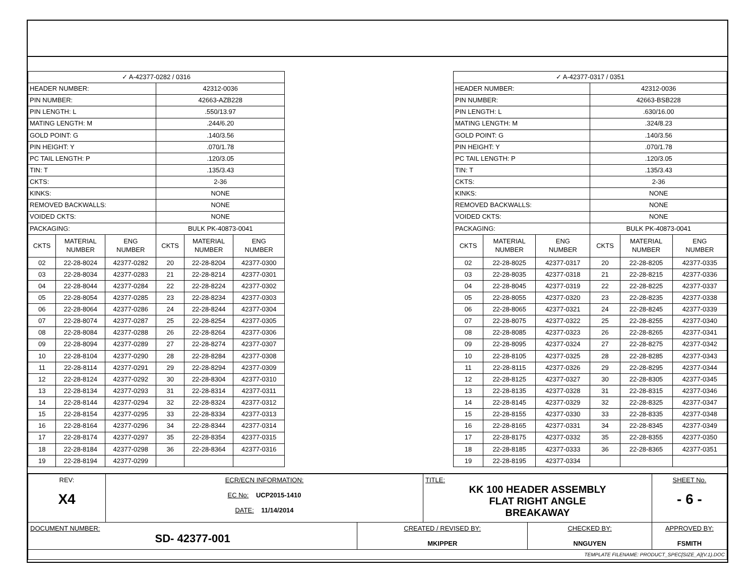| ✓ A-42377-0282 / 0316 | | | | | |
| --- | --- | --- | --- | --- | --- |
| HEADER NUMBER: | | | 42312-0036 | | |
| PIN NUMBER: | | | 42663-AZB228 | | |
| PIN LENGTH: L | | | .550/13.97 | | |
| MATING LENGTH: M | | | .244/6.20 | | |
| GOLD POINT: G | | | .140/3.56 | | |
| PIN HEIGHT: Y | | | .070/1.78 | | |
| PC TAIL LENGTH: P | | | .120/3.05 | | |
| TIN: T | | | .135/3.43 | | |
| CKTS: | | | 2-36 | | |
| KINKS: | | | NONE | | |
| REMOVED BACKWALLS: | | | NONE | | |
| VOIDED CKTS: | | | NONE | | |
| PACKAGING: | | | BULK PK-40873-0041 | | |
| CKTS | MATERIAL NUMBER | ENG NUMBER | CKTS | MATERIAL NUMBER | ENG NUMBER |
| 02 | 22-28-8024 | 42377-0282 | 20 | 22-28-8204 | 42377-0300 |
| 03 | 22-28-8034 | 42377-0283 | 21 | 22-28-8214 | 42377-0301 |
| 04 | 22-28-8044 | 42377-0284 | 22 | 22-28-8224 | 42377-0302 |
| 05 | 22-28-8054 | 42377-0285 | 23 | 22-28-8234 | 42377-0303 |
| 06 | 22-28-8064 | 42377-0286 | 24 | 22-28-8244 | 42377-0304 |
| 07 | 22-28-8074 | 42377-0287 | 25 | 22-28-8254 | 42377-0305 |
| 08 | 22-28-8084 | 42377-0288 | 26 | 22-28-8264 | 42377-0306 |
| 09 | 22-28-8094 | 42377-0289 | 27 | 22-28-8274 | 42377-0307 |
| 10 | 22-28-8104 | 42377-0290 | 28 | 22-28-8284 | 42377-0308 |
| 11 | 22-28-8114 | 42377-0291 | 29 | 22-28-8294 | 42377-0309 |
| 12 | 22-28-8124 | 42377-0292 | 30 | 22-28-8304 | 42377-0310 |
| 13 | 22-28-8134 | 42377-0293 | 31 | 22-28-8314 | 42377-0311 |
| 14 | 22-28-8144 | 42377-0294 | 32 | 22-28-8324 | 42377-0312 |
| 15 | 22-28-8154 | 42377-0295 | 33 | 22-28-8334 | 42377-0313 |
| 16 | 22-28-8164 | 42377-0296 | 34 | 22-28-8344 | 42377-0314 |
| 17 | 22-28-8174 | 42377-0297 | 35 | 22-28-8354 | 42377-0315 |
| 18 | 22-28-8184 | 42377-0298 | 36 | 22-28-8364 | 42377-0316 |
| 19 | 22-28-8194 | 42377-0299 | | | |
| ✓ A-42377-0317 / 0351 | | | | | |
| --- | --- | --- | --- | --- | --- |
| HEADER NUMBER: | | | 42312-0036 | | |
| PIN NUMBER: | | | 42663-BSB228 | | |
| PIN LENGTH: L | | | .630/16.00 | | |
| MATING LENGTH: M | | | .324/8.23 | | |
| GOLD POINT: G | | | .140/3.56 | | |
| PIN HEIGHT: Y | | | .070/1.78 | | |
| PC TAIL LENGTH: P | | | .120/3.05 | | |
| TIN: T | | | .135/3.43 | | |
| CKTS: | | | 2-36 | | |
| KINKS: | | | NONE | | |
| REMOVED BACKWALLS: | | | NONE | | |
| VOIDED CKTS: | | | NONE | | |
| PACKAGING: | | | BULK PK-40873-0041 | | |
| CKTS | MATERIAL NUMBER | ENG NUMBER | CKTS | MATERIAL NUMBER | ENG NUMBER |
| 02 | 22-28-8025 | 42377-0317 | 20 | 22-28-8205 | 42377-0335 |
| 03 | 22-28-8035 | 42377-0318 | 21 | 22-28-8215 | 42377-0336 |
| 04 | 22-28-8045 | 42377-0319 | 22 | 22-28-8225 | 42377-0337 |
| 05 | 22-28-8055 | 42377-0320 | 23 | 22-28-8235 | 42377-0338 |
| 06 | 22-28-8065 | 42377-0321 | 24 | 22-28-8245 | 42377-0339 |
| 07 | 22-28-8075 | 42377-0322 | 25 | 22-28-8255 | 42377-0340 |
| 08 | 22-28-8085 | 42377-0323 | 26 | 22-28-8265 | 42377-0341 |
| 09 | 22-28-8095 | 42377-0324 | 27 | 22-28-8275 | 42377-0342 |
| 10 | 22-28-8105 | 42377-0325 | 28 | 22-28-8285 | 42377-0343 |
| 11 | 22-28-8115 | 42377-0326 | 29 | 22-28-8295 | 42377-0344 |
| 12 | 22-28-8125 | 42377-0327 | 30 | 22-28-8305 | 42377-0345 |
| 13 | 22-28-8135 | 42377-0328 | 31 | 22-28-8315 | 42377-0346 |
| 14 | 22-28-8145 | 42377-0329 | 32 | 22-28-8325 | 42377-0347 |
| 15 | 22-28-8155 | 42377-0330 | 33 | 22-28-8335 | 42377-0348 |
| 16 | 22-28-8165 | 42377-0331 | 34 | 22-28-8345 | 42377-0349 |
| 17 | 22-28-8175 | 42377-0332 | 35 | 22-28-8355 | 42377-0350 |
| 18 | 22-28-8185 | 42377-0333 | 36 | 22-28-8365 | 42377-0351 |
| 19 | 22-28-8195 | 42377-0334 | | | |
| REV: X4 | ECR/ECN INFORMATION: EC No: UCP2015-1410 DATE: 11/14/2014 | | TITLE: KK 100 HEADER ASSEMBLY FLAT RIGHT ANGLE BREAKAWAY | | SHEET No. - 6 - |
| DOCUMENT NUMBER: SD- 42377-001 | | CREATED / REVISED BY: MKIPPER | | CHECKED BY: NNGUYEN | APPROVED BY: FSMITH |
| TEMPLATE FILENAME: PRODUCT_SPEC[SIZE_A](V.1).DOC | | | | | |